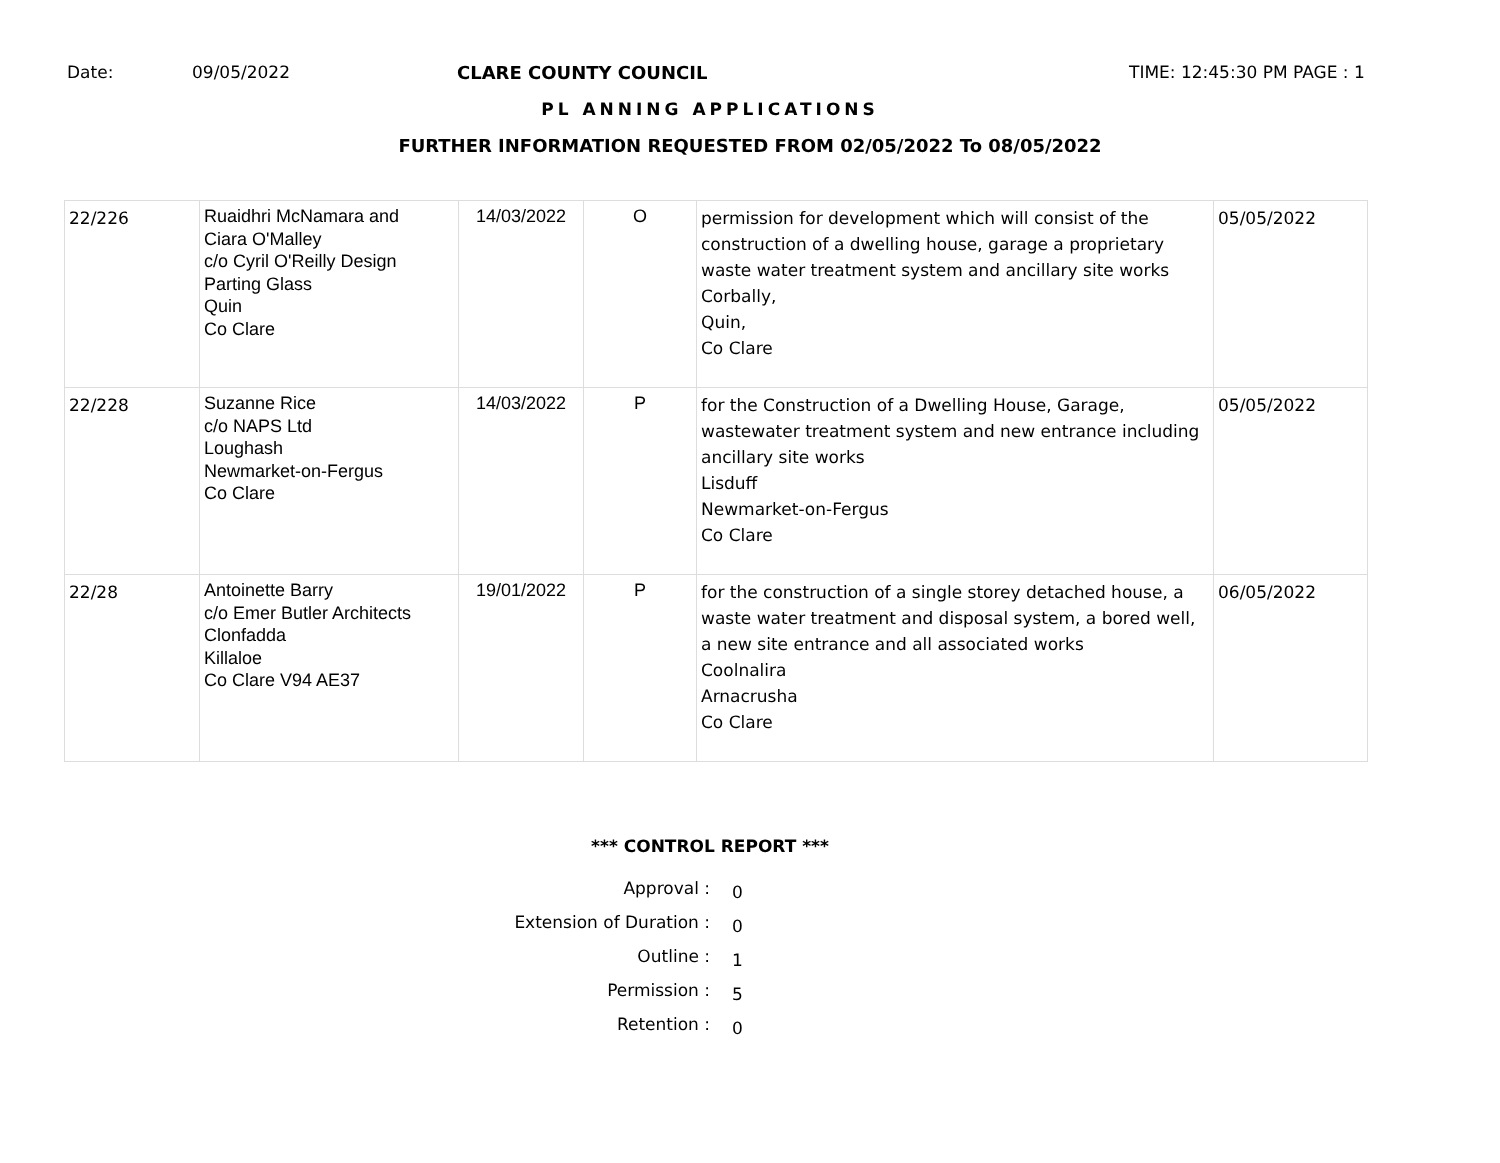Date: 09/05/2022 CLARE COUNTY COUNCIL TIME: 12:45:30 PM PAGE : 1
PL ANNING APPLICATIONS
FURTHER INFORMATION REQUESTED FROM 02/05/2022 To 08/05/2022
| 22/226 | Ruaidhri McNamara and Ciara O'Malley c/o Cyril O'Reilly Design Parting Glass Quin Co Clare | 14/03/2022 | O | permission for development which will consist of the construction of a dwelling house, garage a proprietary waste water treatment system and ancillary site works Corbally, Quin, Co Clare | 05/05/2022 |
| 22/228 | Suzanne Rice c/o NAPS Ltd Loughash Newmarket-on-Fergus Co Clare | 14/03/2022 | P | for the Construction of a Dwelling House, Garage, wastewater treatment system and new entrance including ancillary site works Lisduff Newmarket-on-Fergus Co Clare | 05/05/2022 |
| 22/28 | Antoinette Barry c/o Emer Butler Architects Clonfadda Killaloe Co Clare V94 AE37 | 19/01/2022 | P | for the construction of a single storey detached house, a waste water treatment and disposal system, a bored well, a new site entrance and all associated works Coolnalira Arnacrusha Co Clare | 06/05/2022 |
*** CONTROL REPORT ***
Approval : 0
Extension of Duration : 0
Outline : 1
Permission : 5
Retention : 0